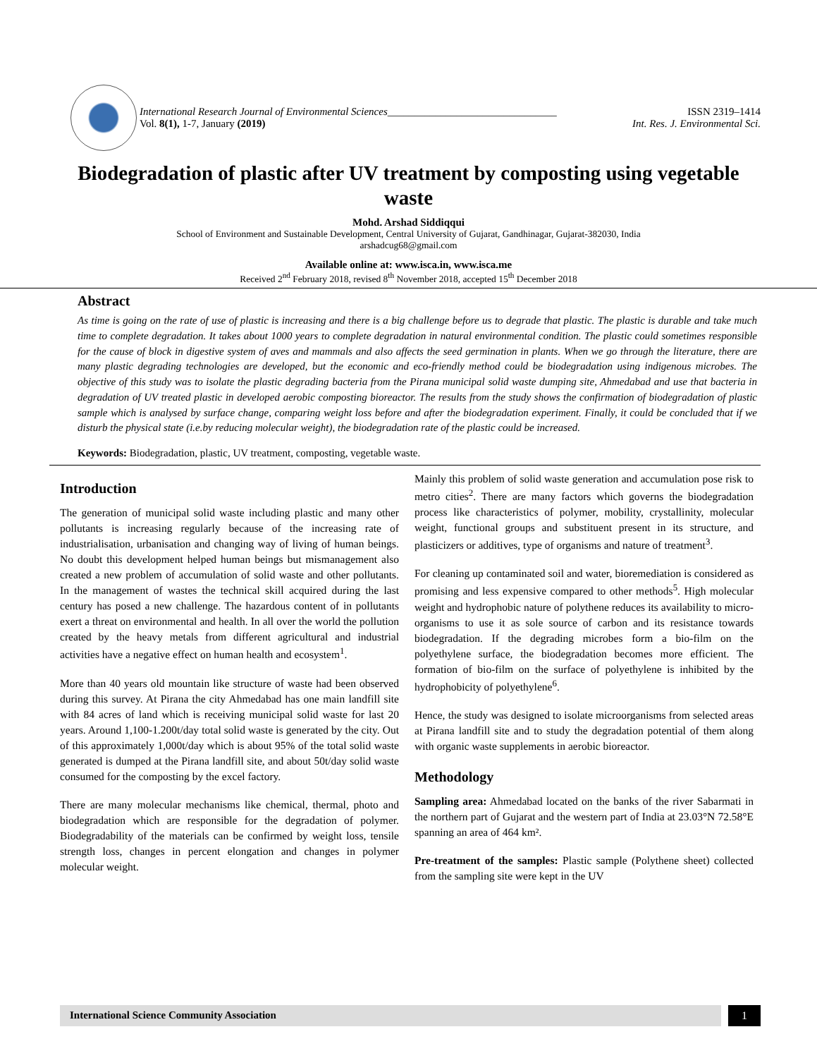International Research Journal of Environmental Sciences________________________________ ISSN 2319–1414
Vol. 8(1), 1-7, January (2019) Int. Res. J. Environmental Sci.
Biodegradation of plastic after UV treatment by composting using vegetable waste
Mohd. Arshad Siddiqqui
School of Environment and Sustainable Development, Central University of Gujarat, Gandhinagar, Gujarat-382030, India
arshadcug68@gmail.com
Available online at: www.isca.in, www.isca.me
Received 2<sup>nd</sup> February 2018, revised 8<sup>th</sup> November 2018, accepted 15<sup>th</sup> December 2018
Abstract
As time is going on the rate of use of plastic is increasing and there is a big challenge before us to degrade that plastic. The plastic is durable and take much time to complete degradation. It takes about 1000 years to complete degradation in natural environmental condition. The plastic could sometimes responsible for the cause of block in digestive system of aves and mammals and also affects the seed germination in plants. When we go through the literature, there are many plastic degrading technologies are developed, but the economic and eco-friendly method could be biodegradation using indigenous microbes. The objective of this study was to isolate the plastic degrading bacteria from the Pirana municipal solid waste dumping site, Ahmedabad and use that bacteria in degradation of UV treated plastic in developed aerobic composting bioreactor. The results from the study shows the confirmation of biodegradation of plastic sample which is analysed by surface change, comparing weight loss before and after the biodegradation experiment. Finally, it could be concluded that if we disturb the physical state (i.e.by reducing molecular weight), the biodegradation rate of the plastic could be increased.
Keywords: Biodegradation, plastic, UV treatment, composting, vegetable waste.
Introduction
The generation of municipal solid waste including plastic and many other pollutants is increasing regularly because of the increasing rate of industrialisation, urbanisation and changing way of living of human beings. No doubt this development helped human beings but mismanagement also created a new problem of accumulation of solid waste and other pollutants. In the management of wastes the technical skill acquired during the last century has posed a new challenge. The hazardous content of in pollutants exert a threat on environmental and health. In all over the world the pollution created by the heavy metals from different agricultural and industrial activities have a negative effect on human health and ecosystem<sup>1</sup>.
More than 40 years old mountain like structure of waste had been observed during this survey. At Pirana the city Ahmedabad has one main landfill site with 84 acres of land which is receiving municipal solid waste for last 20 years. Around 1,100-1.200t/day total solid waste is generated by the city. Out of this approximately 1,000t/day which is about 95% of the total solid waste generated is dumped at the Pirana landfill site, and about 50t/day solid waste consumed for the composting by the excel factory.
There are many molecular mechanisms like chemical, thermal, photo and biodegradation which are responsible for the degradation of polymer. Biodegradability of the materials can be confirmed by weight loss, tensile strength loss, changes in percent elongation and changes in polymer molecular weight.
Mainly this problem of solid waste generation and accumulation pose risk to metro cities<sup>2</sup>. There are many factors which governs the biodegradation process like characteristics of polymer, mobility, crystallinity, molecular weight, functional groups and substituent present in its structure, and plasticizers or additives, type of organisms and nature of treatment<sup>3</sup>.
For cleaning up contaminated soil and water, bioremediation is considered as promising and less expensive compared to other methods<sup>5</sup>. High molecular weight and hydrophobic nature of polythene reduces its availability to micro-organisms to use it as sole source of carbon and its resistance towards biodegradation. If the degrading microbes form a bio-film on the polyethylene surface, the biodegradation becomes more efficient. The formation of bio-film on the surface of polyethylene is inhibited by the hydrophobicity of polyethylene<sup>6</sup>.
Hence, the study was designed to isolate microorganisms from selected areas at Pirana landfill site and to study the degradation potential of them along with organic waste supplements in aerobic bioreactor.
Methodology
Sampling area: Ahmedabad located on the banks of the river Sabarmati in the northern part of Gujarat and the western part of India at 23.03°N 72.58°E spanning an area of 464 km².
Pre-treatment of the samples: Plastic sample (Polythene sheet) collected from the sampling site were kept in the UV
International Science Community Association
1